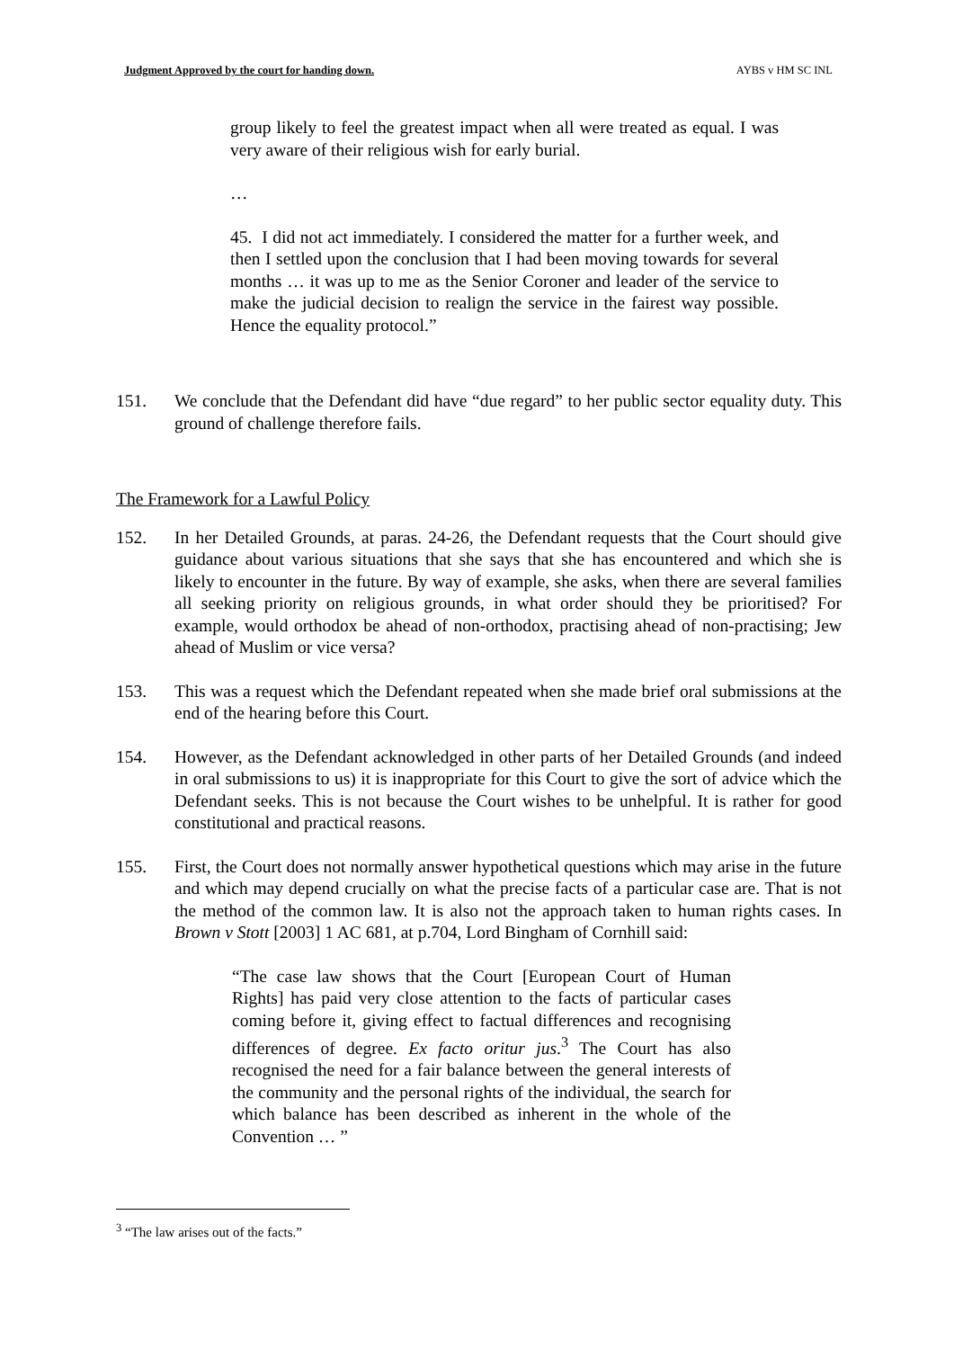Judgment Approved by the court for handing down. AYBS v HM SC INL
group likely to feel the greatest impact when all were treated as equal. I was very aware of their religious wish for early burial.
…
45. I did not act immediately. I considered the matter for a further week, and then I settled upon the conclusion that I had been moving towards for several months … it was up to me as the Senior Coroner and leader of the service to make the judicial decision to realign the service in the fairest way possible. Hence the equality protocol.”
151. We conclude that the Defendant did have “due regard” to her public sector equality duty. This ground of challenge therefore fails.
The Framework for a Lawful Policy
152. In her Detailed Grounds, at paras. 24-26, the Defendant requests that the Court should give guidance about various situations that she says that she has encountered and which she is likely to encounter in the future. By way of example, she asks, when there are several families all seeking priority on religious grounds, in what order should they be prioritised? For example, would orthodox be ahead of non-orthodox, practising ahead of non-practising; Jew ahead of Muslim or vice versa?
153. This was a request which the Defendant repeated when she made brief oral submissions at the end of the hearing before this Court.
154. However, as the Defendant acknowledged in other parts of her Detailed Grounds (and indeed in oral submissions to us) it is inappropriate for this Court to give the sort of advice which the Defendant seeks. This is not because the Court wishes to be unhelpful. It is rather for good constitutional and practical reasons.
155. First, the Court does not normally answer hypothetical questions which may arise in the future and which may depend crucially on what the precise facts of a particular case are. That is not the method of the common law. It is also not the approach taken to human rights cases. In Brown v Stott [2003] 1 AC 681, at p.704, Lord Bingham of Cornhill said:
“The case law shows that the Court [European Court of Human Rights] has paid very close attention to the facts of particular cases coming before it, giving effect to factual differences and recognising differences of degree. Ex facto oritur jus.<sup>3</sup> The Court has also recognised the need for a fair balance between the general interests of the community and the personal rights of the individual, the search for which balance has been described as inherent in the whole of the Convention … ”
<sup>3</sup> “The law arises out of the facts.”